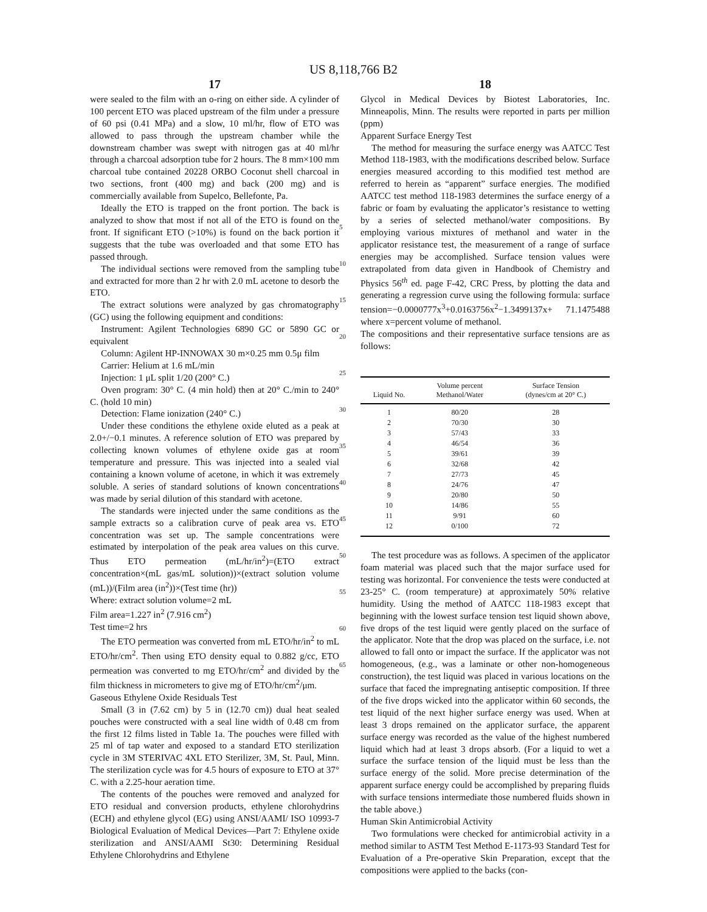US 8,118,766 B2
17
were sealed to the film with an o-ring on either side. A cylinder of 100 percent ETO was placed upstream of the film under a pressure of 60 psi (0.41 MPa) and a slow, 10 ml/hr, flow of ETO was allowed to pass through the upstream chamber while the downstream chamber was swept with nitrogen gas at 40 ml/hr through a charcoal adsorption tube for 2 hours. The 8 mm×100 mm charcoal tube contained 20228 ORBO Coconut shell charcoal in two sections, front (400 mg) and back (200 mg) and is commercially available from Supelco, Bellefonte, Pa.
Ideally the ETO is trapped on the front portion. The back is analyzed to show that most if not all of the ETO is found on the front. If significant ETO (>10%) is found on the back portion it suggests that the tube was overloaded and that some ETO has passed through.
The individual sections were removed from the sampling tube and extracted for more than 2 hr with 2.0 mL acetone to desorb the ETO.
The extract solutions were analyzed by gas chromatography (GC) using the following equipment and conditions:
Instrument: Agilent Technologies 6890 GC or 5890 GC or equivalent
Column: Agilent HP-INNOWAX 30 m×0.25 mm 0.5μ film
Carrier: Helium at 1.6 mL/min
Injection: 1 μL split 1/20 (200° C.)
Oven program: 30° C. (4 min hold) then at 20° C./min to 240° C. (hold 10 min)
Detection: Flame ionization (240° C.)
Under these conditions the ethylene oxide eluted as a peak at 2.0+/−0.1 minutes. A reference solution of ETO was prepared by collecting known volumes of ethylene oxide gas at room temperature and pressure. This was injected into a sealed vial containing a known volume of acetone, in which it was extremely soluble. A series of standard solutions of known concentrations was made by serial dilution of this standard with acetone.
The standards were injected under the same conditions as the sample extracts so a calibration curve of peak area vs. ETO concentration was set up. The sample concentrations were estimated by interpolation of the peak area values on this curve. Thus ETO permeation (mL/hr/in<sup>2</sup>)=(ETO extract concentration×(mL gas/mL solution))×(extract solution volume (mL))/(Film area (in<sup>2</sup>))×(Test time (hr))
Where: extract solution volume=2 mL
Film area=1.227 in<sup>2</sup> (7.916 cm<sup>2</sup>)
Test time=2 hrs
The ETO permeation was converted from mL ETO/hr/in<sup>2</sup> to mL ETO/hr/cm<sup>2</sup>. Then using ETO density equal to 0.882 g/cc, ETO permeation was converted to mg ETO/hr/cm<sup>2</sup> and divided by the film thickness in micrometers to give mg of ETO/hr/cm<sup>2</sup>/μm.
Gaseous Ethylene Oxide Residuals Test
Small (3 in (7.62 cm) by 5 in (12.70 cm)) dual heat sealed pouches were constructed with a seal line width of 0.48 cm from the first 12 films listed in Table 1a. The pouches were filled with 25 ml of tap water and exposed to a standard ETO sterilization cycle in 3M STERIVAC 4XL ETO Sterilizer, 3M, St. Paul, Minn. The sterilization cycle was for 4.5 hours of exposure to ETO at 37° C. with a 2.25-hour aeration time.
The contents of the pouches were removed and analyzed for ETO residual and conversion products, ethylene chlorohydrins (ECH) and ethylene glycol (EG) using ANSI/AAMI/ ISO 10993-7 Biological Evaluation of Medical Devices—Part 7: Ethylene oxide sterilization and ANSI/AAMI St30: Determining Residual Ethylene Chlorohydrins and Ethylene
5
10
15
20
25
30
35
40
45
50
55
60
65
18
Glycol in Medical Devices by Biotest Laboratories, Inc. Minneapolis, Minn. The results were reported in parts per million (ppm)
Apparent Surface Energy Test
The method for measuring the surface energy was AATCC Test Method 118-1983, with the modifications described below. Surface energies measured according to this modified test method are referred to herein as “apparent” surface energies. The modified AATCC test method 118-1983 determines the surface energy of a fabric or foam by evaluating the applicator’s resistance to wetting by a series of selected methanol/water compositions. By employing various mixtures of methanol and water in the applicator resistance test, the measurement of a range of surface energies may be accomplished. Surface tension values were extrapolated from data given in Handbook of Chemistry and Physics 56<sup>th</sup> ed. page F-42, CRC Press, by plotting the data and generating a regression curve using the following formula: surface tension=−0.0000777x<sup>3</sup>+0.0163756x<sup>2</sup>−1.3499137x+ 71.1475488 where x=percent volume of methanol.
The compositions and their representative surface tensions are as follows:
| Liquid No. | Volume percent Methanol/Water | Surface Tension (dynes/cm at 20° C.) |
| --- | --- | --- |
| 1 | 80/20 | 28 |
| 2 | 70/30 | 30 |
| 3 | 57/43 | 33 |
| 4 | 46/54 | 36 |
| 5 | 39/61 | 39 |
| 6 | 32/68 | 42 |
| 7 | 27/73 | 45 |
| 8 | 24/76 | 47 |
| 9 | 20/80 | 50 |
| 10 | 14/86 | 55 |
| 11 | 9/91 | 60 |
| 12 | 0/100 | 72 |
The test procedure was as follows. A specimen of the applicator foam material was placed such that the major surface used for testing was horizontal. For convenience the tests were conducted at 23-25° C. (room temperature) at approximately 50% relative humidity. Using the method of AATCC 118-1983 except that beginning with the lowest surface tension test liquid shown above, five drops of the test liquid were gently placed on the surface of the applicator. Note that the drop was placed on the surface, i.e. not allowed to fall onto or impact the surface. If the applicator was not homogeneous, (e.g., was a laminate or other non-homogeneous construction), the test liquid was placed in various locations on the surface that faced the impregnating antiseptic composition. If three of the five drops wicked into the applicator within 60 seconds, the test liquid of the next higher surface energy was used. When at least 3 drops remained on the applicator surface, the apparent surface energy was recorded as the value of the highest numbered liquid which had at least 3 drops absorb. (For a liquid to wet a surface the surface tension of the liquid must be less than the surface energy of the solid. More precise determination of the apparent surface energy could be accomplished by preparing fluids with surface tensions intermediate those numbered fluids shown in the table above.)
Human Skin Antimicrobial Activity
Two formulations were checked for antimicrobial activity in a method similar to ASTM Test Method E-1173-93 Standard Test for Evaluation of a Pre-operative Skin Preparation, except that the compositions were applied to the backs (con-